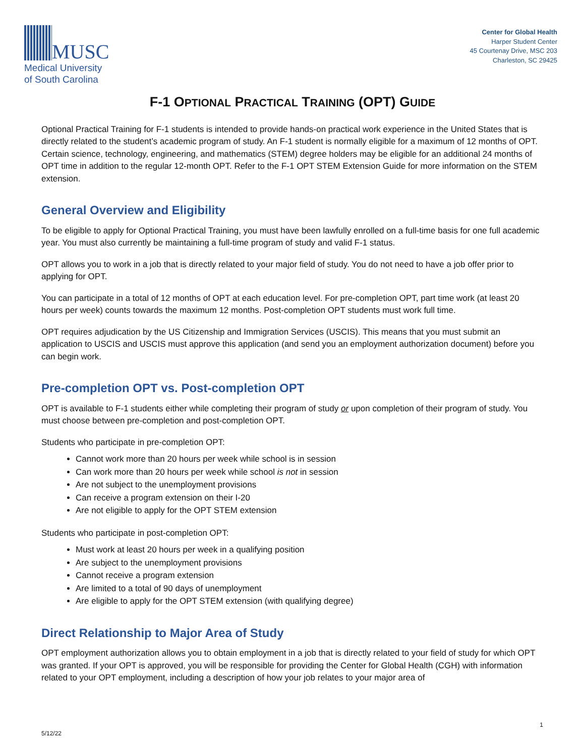MUSC
Medical University
of South Carolina
Center for Global Health
Harper Student Center
45 Courtenay Drive, MSC 203
Charleston, SC 29425
F-1 OPTIONAL PRACTICAL TRAINING (OPT) GUIDE
Optional Practical Training for F-1 students is intended to provide hands-on practical work experience in the United States that is directly related to the student’s academic program of study. An F-1 student is normally eligible for a maximum of 12 months of OPT. Certain science, technology, engineering, and mathematics (STEM) degree holders may be eligible for an additional 24 months of OPT time in addition to the regular 12-month OPT. Refer to the F-1 OPT STEM Extension Guide for more information on the STEM extension.
General Overview and Eligibility
To be eligible to apply for Optional Practical Training, you must have been lawfully enrolled on a full-time basis for one full academic year. You must also currently be maintaining a full-time program of study and valid F-1 status.
OPT allows you to work in a job that is directly related to your major field of study. You do not need to have a job offer prior to applying for OPT.
You can participate in a total of 12 months of OPT at each education level. For pre-completion OPT, part time work (at least 20 hours per week) counts towards the maximum 12 months. Post-completion OPT students must work full time.
OPT requires adjudication by the US Citizenship and Immigration Services (USCIS). This means that you must submit an application to USCIS and USCIS must approve this application (and send you an employment authorization document) before you can begin work.
Pre-completion OPT vs. Post-completion OPT
OPT is available to F-1 students either while completing their program of study or upon completion of their program of study. You must choose between pre-completion and post-completion OPT.
Students who participate in pre-completion OPT:
Cannot work more than 20 hours per week while school is in session
Can work more than 20 hours per week while school is not in session
Are not subject to the unemployment provisions
Can receive a program extension on their I-20
Are not eligible to apply for the OPT STEM extension
Students who participate in post-completion OPT:
Must work at least 20 hours per week in a qualifying position
Are subject to the unemployment provisions
Cannot receive a program extension
Are limited to a total of 90 days of unemployment
Are eligible to apply for the OPT STEM extension (with qualifying degree)
Direct Relationship to Major Area of Study
OPT employment authorization allows you to obtain employment in a job that is directly related to your field of study for which OPT was granted. If your OPT is approved, you will be responsible for providing the Center for Global Health (CGH) with information related to your OPT employment, including a description of how your job relates to your major area of
1
5/12/22